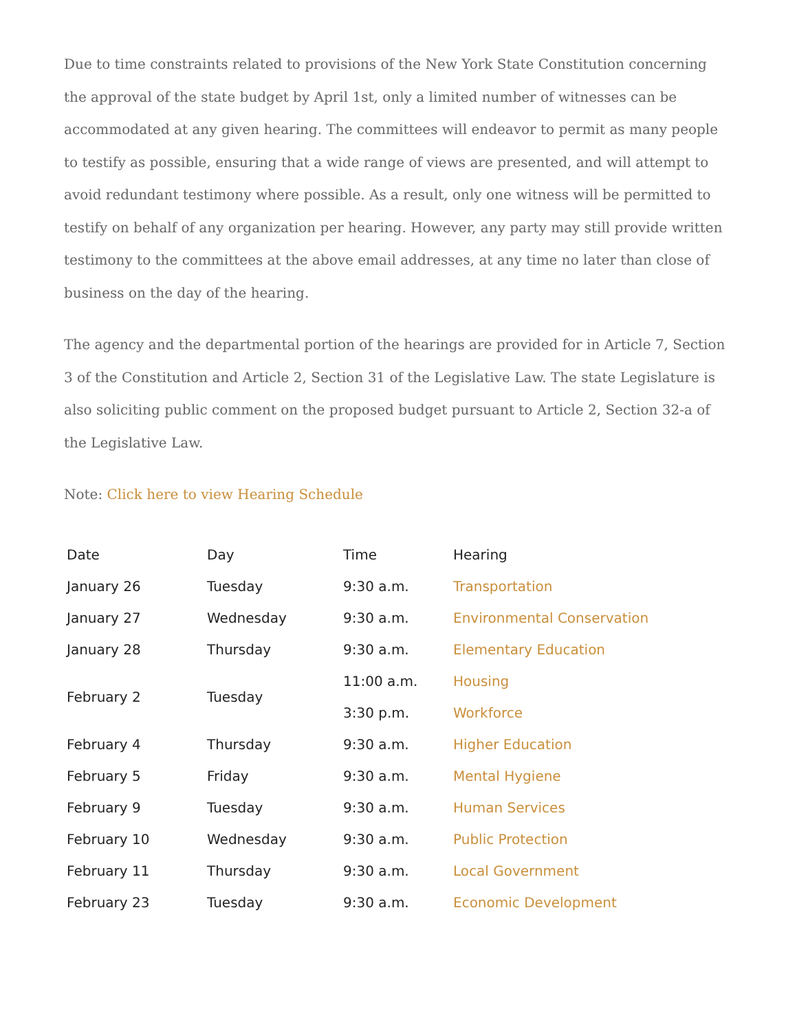Due to time constraints related to provisions of the New York State Constitution concerning the approval of the state budget by April 1st, only a limited number of witnesses can be accommodated at any given hearing. The committees will endeavor to permit as many people to testify as possible, ensuring that a wide range of views are presented, and will attempt to avoid redundant testimony where possible. As a result, only one witness will be permitted to testify on behalf of any organization per hearing. However, any party may still provide written testimony to the committees at the above email addresses, at any time no later than close of business on the day of the hearing.
The agency and the departmental portion of the hearings are provided for in Article 7, Section 3 of the Constitution and Article 2, Section 31 of the Legislative Law. The state Legislature is also soliciting public comment on the proposed budget pursuant to Article 2, Section 32-a of the Legislative Law.
Note: Click here to view Hearing Schedule
| Date | Day | Time | Hearing |
| January 26 | Tuesday | 9:30 a.m. | Transportation |
| January 27 | Wednesday | 9:30 a.m. | Environmental Conservation |
| January 28 | Thursday | 9:30 a.m. | Elementary Education |
| February 2 | Tuesday | 11:00 a.m. | Housing |
| | | 3:30 p.m. | Workforce |
| February 4 | Thursday | 9:30 a.m. | Higher Education |
| February 5 | Friday | 9:30 a.m. | Mental Hygiene |
| February 9 | Tuesday | 9:30 a.m. | Human Services |
| February 10 | Wednesday | 9:30 a.m. | Public Protection |
| February 11 | Thursday | 9:30 a.m. | Local Government |
| February 23 | Tuesday | 9:30 a.m. | Economic Development |